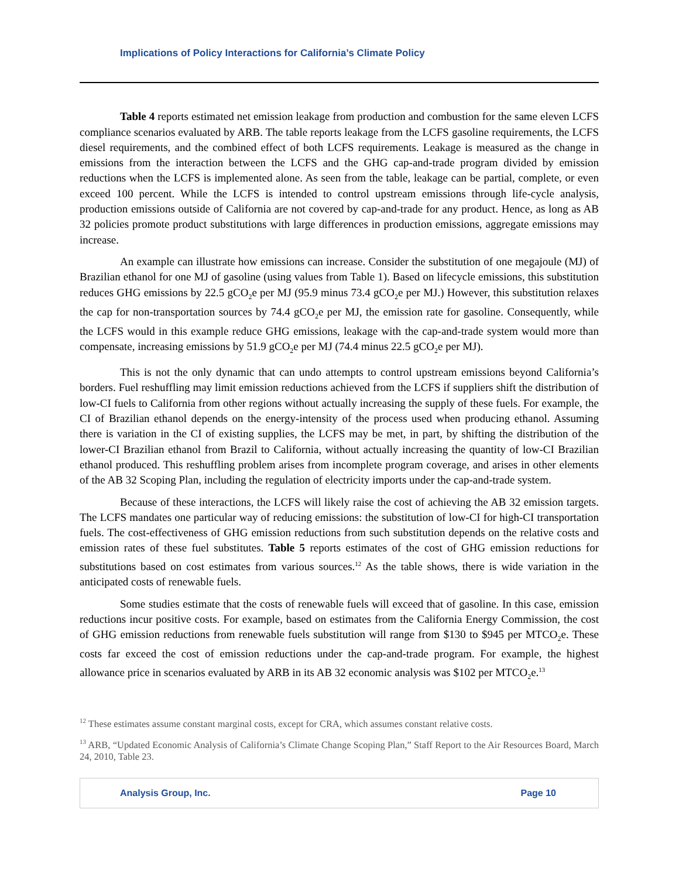Implications of Policy Interactions for California’s Climate Policy
Table 4 reports estimated net emission leakage from production and combustion for the same eleven LCFS compliance scenarios evaluated by ARB. The table reports leakage from the LCFS gasoline requirements, the LCFS diesel requirements, and the combined effect of both LCFS requirements. Leakage is measured as the change in emissions from the interaction between the LCFS and the GHG cap-and-trade program divided by emission reductions when the LCFS is implemented alone. As seen from the table, leakage can be partial, complete, or even exceed 100 percent. While the LCFS is intended to control upstream emissions through life-cycle analysis, production emissions outside of California are not covered by cap-and-trade for any product. Hence, as long as AB 32 policies promote product substitutions with large differences in production emissions, aggregate emissions may increase.
An example can illustrate how emissions can increase. Consider the substitution of one megajoule (MJ) of Brazilian ethanol for one MJ of gasoline (using values from Table 1). Based on lifecycle emissions, this substitution reduces GHG emissions by 22.5 gCO<sub>2</sub>e per MJ (95.9 minus 73.4 gCO<sub>2</sub>e per MJ.) However, this substitution relaxes the cap for non-transportation sources by 74.4 gCO<sub>2</sub>e per MJ, the emission rate for gasoline. Consequently, while the LCFS would in this example reduce GHG emissions, leakage with the cap-and-trade system would more than compensate, increasing emissions by 51.9 gCO<sub>2</sub>e per MJ (74.4 minus 22.5 gCO<sub>2</sub>e per MJ).
This is not the only dynamic that can undo attempts to control upstream emissions beyond California’s borders. Fuel reshuffling may limit emission reductions achieved from the LCFS if suppliers shift the distribution of low-CI fuels to California from other regions without actually increasing the supply of these fuels. For example, the CI of Brazilian ethanol depends on the energy-intensity of the process used when producing ethanol. Assuming there is variation in the CI of existing supplies, the LCFS may be met, in part, by shifting the distribution of the lower-CI Brazilian ethanol from Brazil to California, without actually increasing the quantity of low-CI Brazilian ethanol produced. This reshuffling problem arises from incomplete program coverage, and arises in other elements of the AB 32 Scoping Plan, including the regulation of electricity imports under the cap-and-trade system.
Because of these interactions, the LCFS will likely raise the cost of achieving the AB 32 emission targets. The LCFS mandates one particular way of reducing emissions: the substitution of low-CI for high-CI transportation fuels. The cost-effectiveness of GHG emission reductions from such substitution depends on the relative costs and emission rates of these fuel substitutes. Table 5 reports estimates of the cost of GHG emission reductions for substitutions based on cost estimates from various sources.<sup>12</sup> As the table shows, there is wide variation in the anticipated costs of renewable fuels.
Some studies estimate that the costs of renewable fuels will exceed that of gasoline. In this case, emission reductions incur positive costs. For example, based on estimates from the California Energy Commission, the cost of GHG emission reductions from renewable fuels substitution will range from $130 to $945 per MTCO<sub>2</sub>e. These costs far exceed the cost of emission reductions under the cap-and-trade program. For example, the highest allowance price in scenarios evaluated by ARB in its AB 32 economic analysis was $102 per MTCO<sub>2</sub>e.<sup>13</sup>
<sup>12</sup> These estimates assume constant marginal costs, except for CRA, which assumes constant relative costs.
<sup>13</sup> ARB, “Updated Economic Analysis of California’s Climate Change Scoping Plan,” Staff Report to the Air Resources Board, March 24, 2010, Table 23.
Analysis Group, Inc. Page 10